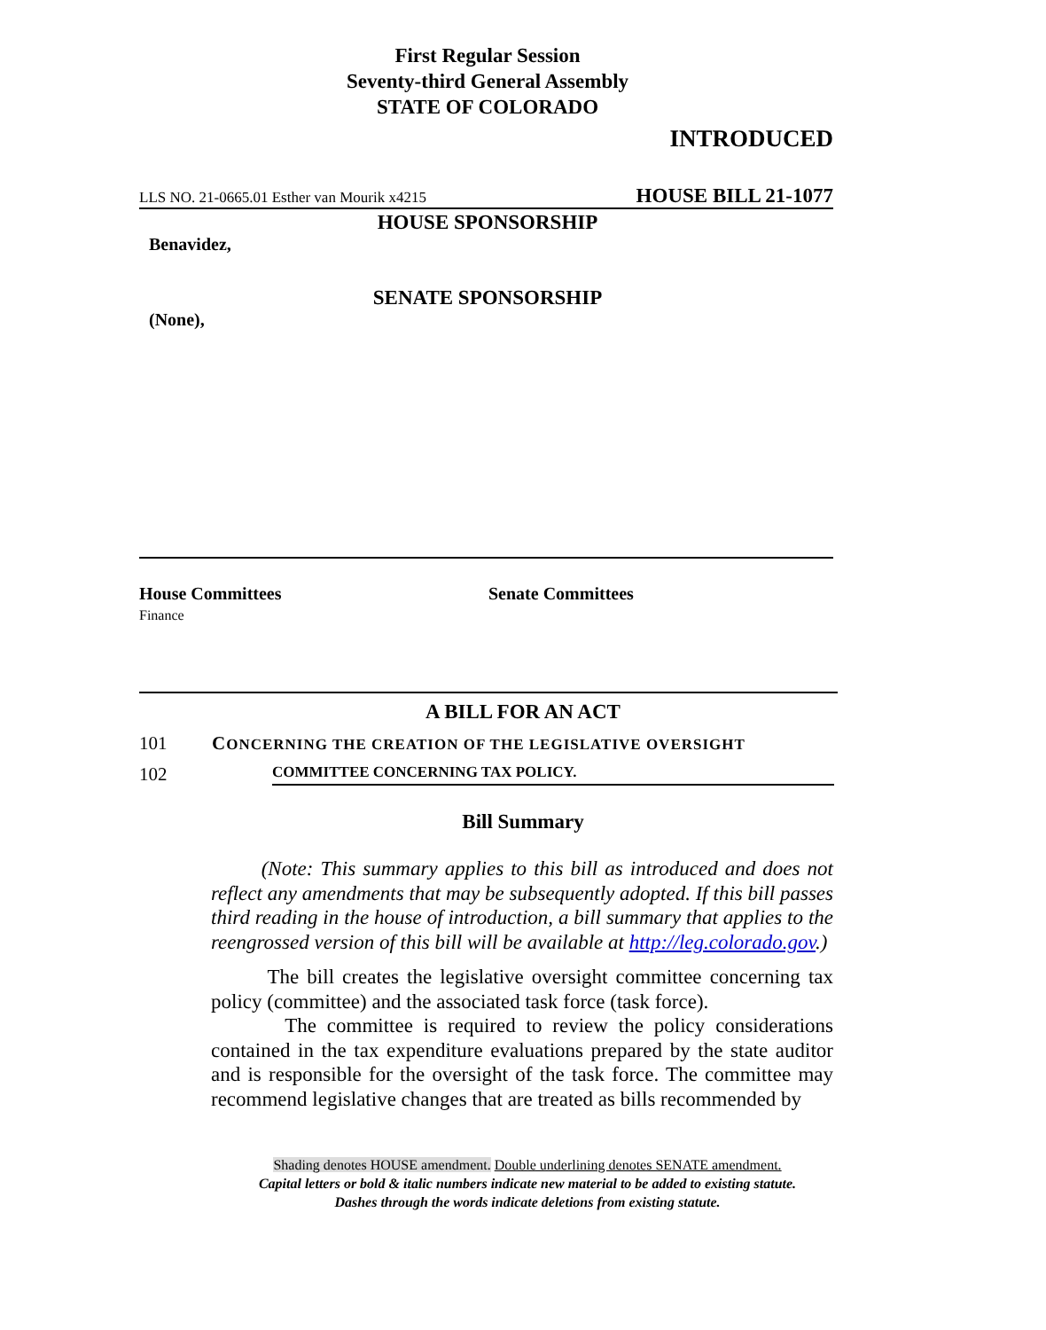First Regular Session
Seventy-third General Assembly
STATE OF COLORADO
INTRODUCED
LLS NO. 21-0665.01 Esther van Mourik x4215 HOUSE BILL 21-1077
HOUSE SPONSORSHIP
Benavidez,
SENATE SPONSORSHIP
(None),
House Committees
Finance
Senate Committees
A BILL FOR AN ACT
101 CONCERNING THE CREATION OF THE LEGISLATIVE OVERSIGHT
102 COMMITTEE CONCERNING TAX POLICY.
Bill Summary
(Note: This summary applies to this bill as introduced and does not reflect any amendments that may be subsequently adopted. If this bill passes third reading in the house of introduction, a bill summary that applies to the reengrossed version of this bill will be available at http://leg.colorado.gov.)
The bill creates the legislative oversight committee concerning tax policy (committee) and the associated task force (task force).
The committee is required to review the policy considerations contained in the tax expenditure evaluations prepared by the state auditor and is responsible for the oversight of the task force. The committee may recommend legislative changes that are treated as bills recommended by
Shading denotes HOUSE amendment. Double underlining denotes SENATE amendment.
Capital letters or bold & italic numbers indicate new material to be added to existing statute.
Dashes through the words indicate deletions from existing statute.